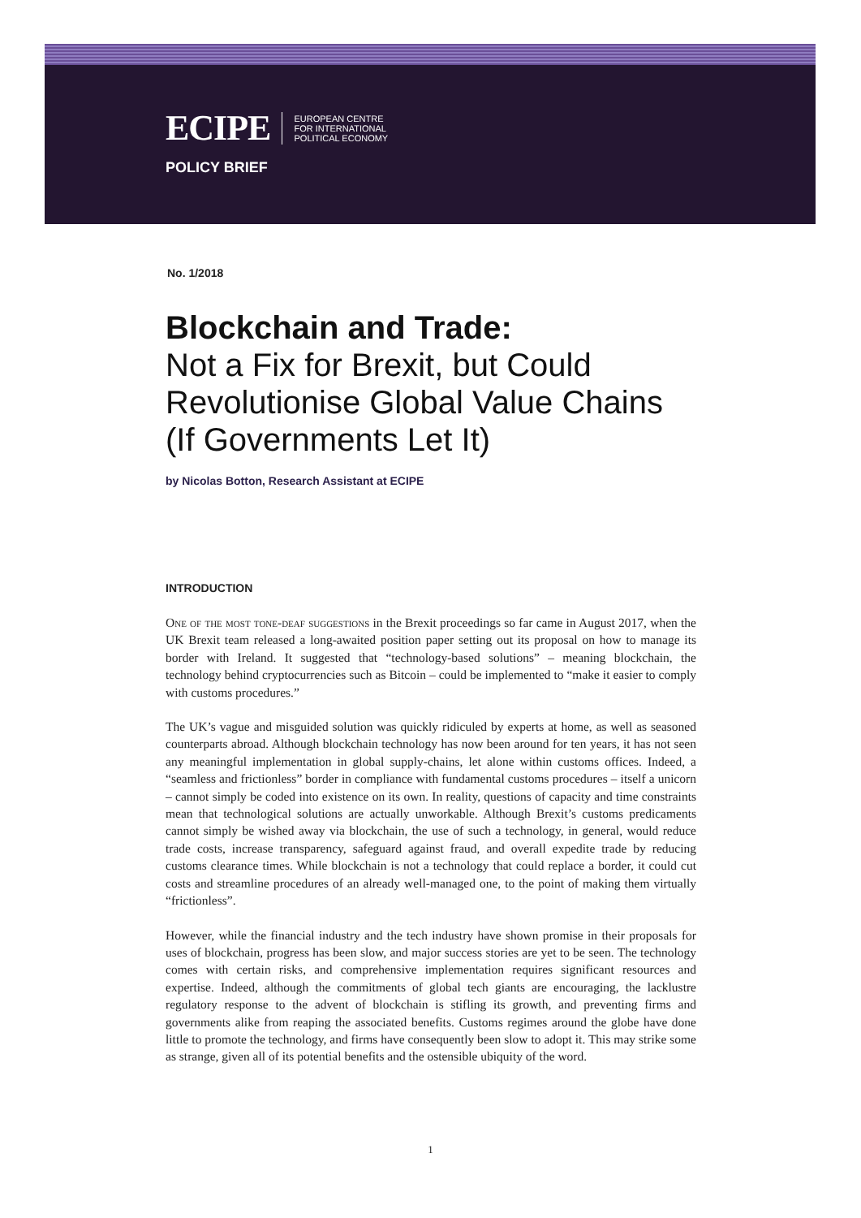ECIPE EUROPEAN CENTRE
FOR INTERNATIONAL
POLITICAL ECONOMY
POLICY BRIEF
No. 1/2018
Blockchain and Trade:
Not a Fix for Brexit, but Could Revolutionise Global Value Chains (If Governments Let It)
by Nicolas Botton, Research Assistant at ECIPE
INTRODUCTION
One of the most tone-deaf suggestions in the Brexit proceedings so far came in August 2017, when the UK Brexit team released a long-awaited position paper setting out its proposal on how to manage its border with Ireland. It suggested that “technology-based solutions” – meaning blockchain, the technology behind cryptocurrencies such as Bitcoin – could be implemented to “make it easier to comply with customs procedures.”
The UK’s vague and misguided solution was quickly ridiculed by experts at home, as well as seasoned counterparts abroad. Although blockchain technology has now been around for ten years, it has not seen any meaningful implementation in global supply-chains, let alone within customs offices. Indeed, a “seamless and frictionless” border in compliance with fundamental customs procedures – itself a unicorn – cannot simply be coded into existence on its own. In reality, questions of capacity and time constraints mean that technological solutions are actually unworkable. Although Brexit’s customs predicaments cannot simply be wished away via blockchain, the use of such a technology, in general, would reduce trade costs, increase transparency, safeguard against fraud, and overall expedite trade by reducing customs clearance times. While blockchain is not a technology that could replace a border, it could cut costs and streamline procedures of an already well-managed one, to the point of making them virtually “frictionless”.
However, while the financial industry and the tech industry have shown promise in their proposals for uses of blockchain, progress has been slow, and major success stories are yet to be seen. The technology comes with certain risks, and comprehensive implementation requires significant resources and expertise. Indeed, although the commitments of global tech giants are encouraging, the lacklustre regulatory response to the advent of blockchain is stifling its growth, and preventing firms and governments alike from reaping the associated benefits. Customs regimes around the globe have done little to promote the technology, and firms have consequently been slow to adopt it. This may strike some as strange, given all of its potential benefits and the ostensible ubiquity of the word.
1